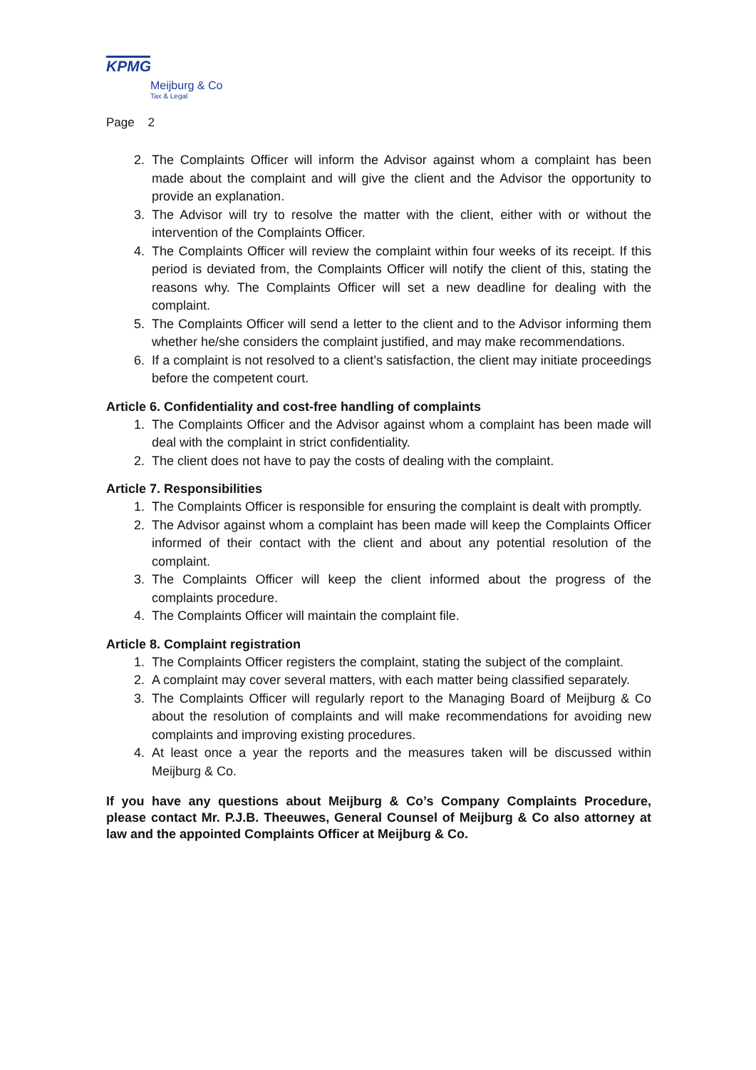KPMG
Meijburg & Co
Tax & Legal
Page 2
2. The Complaints Officer will inform the Advisor against whom a complaint has been made about the complaint and will give the client and the Advisor the opportunity to provide an explanation.
3. The Advisor will try to resolve the matter with the client, either with or without the intervention of the Complaints Officer.
4. The Complaints Officer will review the complaint within four weeks of its receipt. If this period is deviated from, the Complaints Officer will notify the client of this, stating the reasons why. The Complaints Officer will set a new deadline for dealing with the complaint.
5. The Complaints Officer will send a letter to the client and to the Advisor informing them whether he/she considers the complaint justified, and may make recommendations.
6. If a complaint is not resolved to a client’s satisfaction, the client may initiate proceedings before the competent court.
Article 6. Confidentiality and cost-free handling of complaints
1. The Complaints Officer and the Advisor against whom a complaint has been made will deal with the complaint in strict confidentiality.
2. The client does not have to pay the costs of dealing with the complaint.
Article 7. Responsibilities
1. The Complaints Officer is responsible for ensuring the complaint is dealt with promptly.
2. The Advisor against whom a complaint has been made will keep the Complaints Officer informed of their contact with the client and about any potential resolution of the complaint.
3. The Complaints Officer will keep the client informed about the progress of the complaints procedure.
4. The Complaints Officer will maintain the complaint file.
Article 8. Complaint registration
1. The Complaints Officer registers the complaint, stating the subject of the complaint.
2. A complaint may cover several matters, with each matter being classified separately.
3. The Complaints Officer will regularly report to the Managing Board of Meijburg & Co about the resolution of complaints and will make recommendations for avoiding new complaints and improving existing procedures.
4. At least once a year the reports and the measures taken will be discussed within Meijburg & Co.
If you have any questions about Meijburg & Co’s Company Complaints Procedure, please contact Mr. P.J.B. Theeuwes, General Counsel of Meijburg & Co also attorney at law and the appointed Complaints Officer at Meijburg & Co.